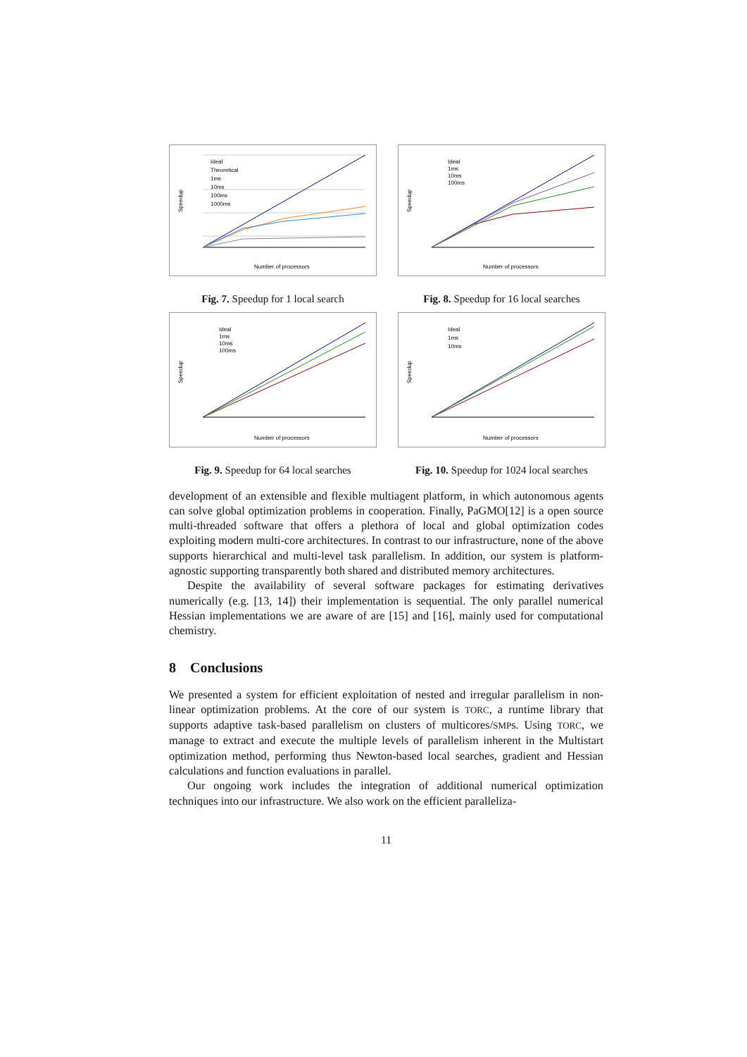Speedup
Number of processors
Ideal
Theoretical
1ms
10ms
100ms
1000ms
Fig. 7. Speedup for 1 local search
Speedup
Number of processors
Ideal
1ms
10ms
100ms
Fig. 8. Speedup for 16 local searches
Speedup
Number of processors
Ideal
1ms
10ms
100ms
Fig. 9. Speedup for 64 local searches
Speedup
Number of processors
Ideal
1ms
10ms
Fig. 10. Speedup for 1024 local searches
development of an extensible and flexible multiagent platform, in which autonomous agents can solve global optimization problems in cooperation. Finally, PaGMO[12] is a open source multi-threaded software that offers a plethora of local and global optimization codes exploiting modern multi-core architectures. In contrast to our infrastructure, none of the above supports hierarchical and multi-level task parallelism. In addition, our system is platform-agnostic supporting transparently both shared and distributed memory architectures.
Despite the availability of several software packages for estimating derivatives numerically (e.g. [13, 14]) their implementation is sequential. The only parallel numerical Hessian implementations we are aware of are [15] and [16], mainly used for computational chemistry.
8 Conclusions
We presented a system for efficient exploitation of nested and irregular parallelism in non-linear optimization problems. At the core of our system is TORC, a runtime library that supports adaptive task-based parallelism on clusters of multicores/SMPs. Using TORC, we manage to extract and execute the multiple levels of parallelism inherent in the Multistart optimization method, performing thus Newton-based local searches, gradient and Hessian calculations and function evaluations in parallel.
Our ongoing work includes the integration of additional numerical optimization techniques into our infrastructure. We also work on the efficient paralleliza-
11